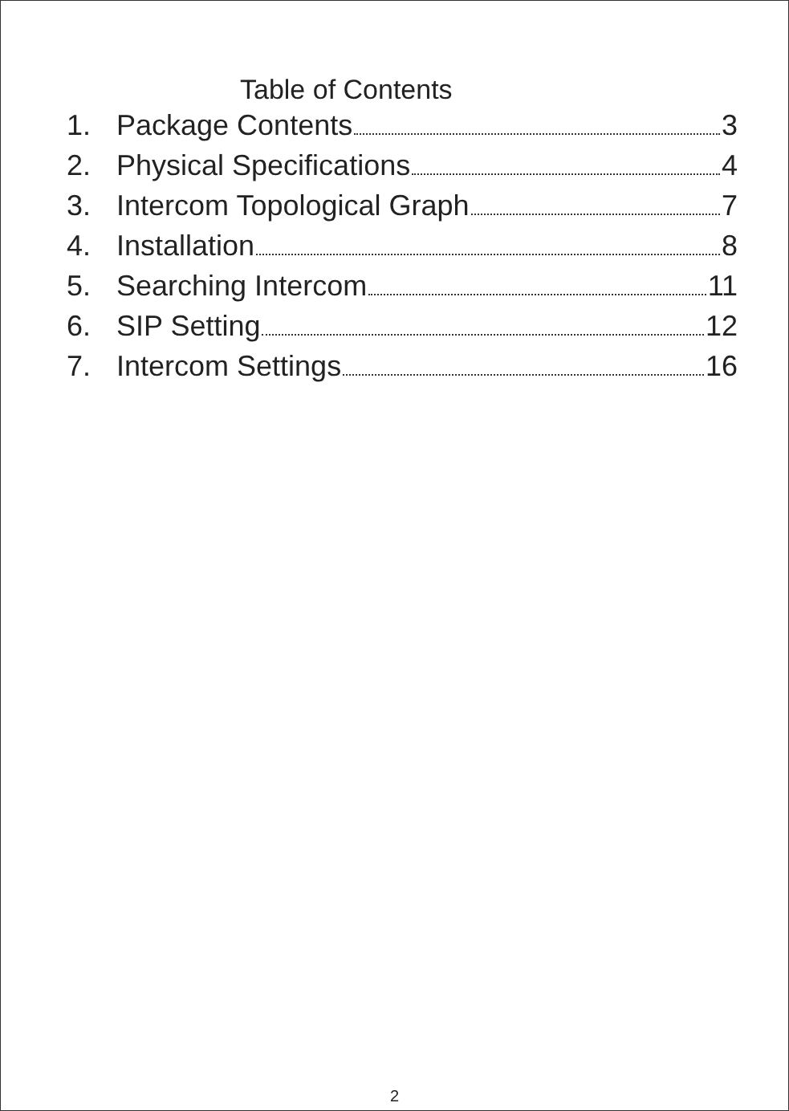Table of Contents
1. Package Contents 3
2. Physical Specifications 4
3. Intercom Topological Graph 7
4. Installation 8
5. Searching Intercom 11
6. SIP Setting 12
7. Intercom Settings 16
2